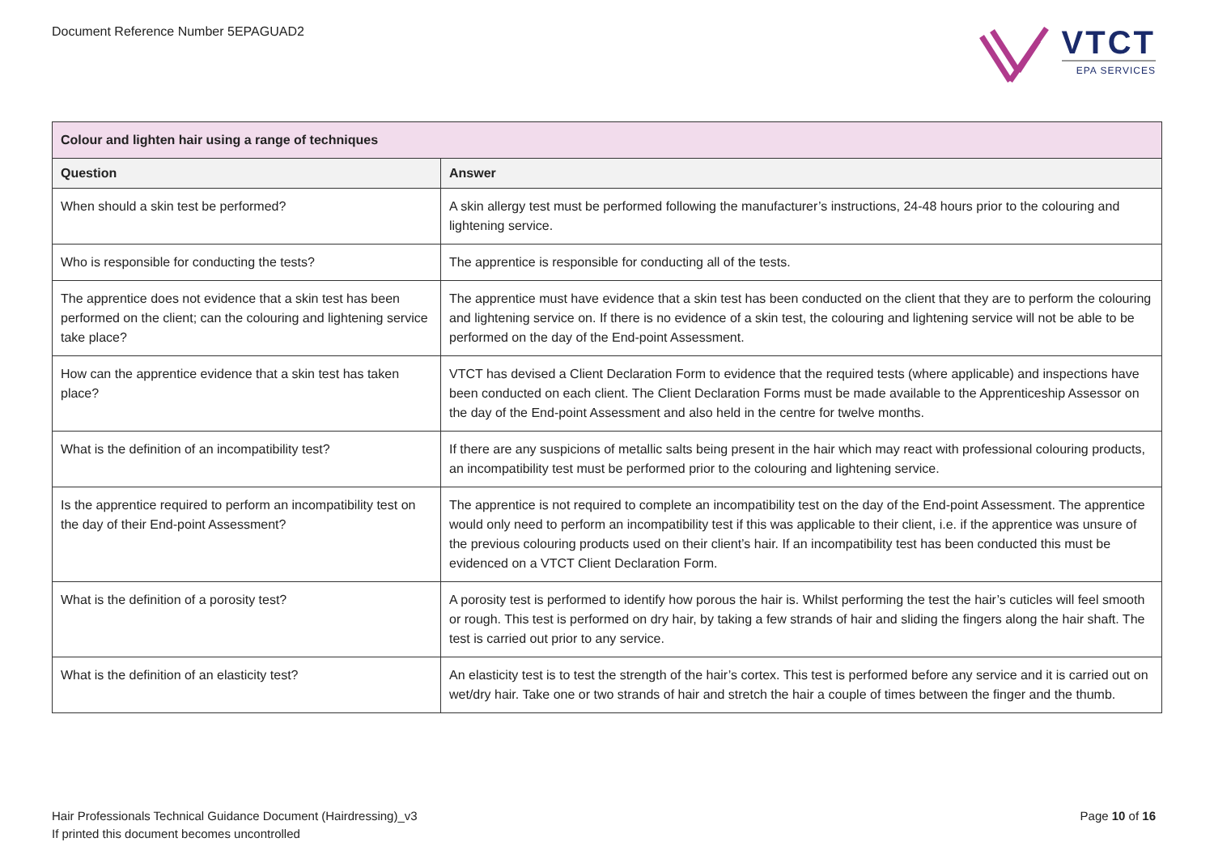Document Reference Number 5EPAGUAD2
VTCT
EPA SERVICES
| Colour and lighten hair using a range of techniques | |
| Question | Answer |
| When should a skin test be performed? | A skin allergy test must be performed following the manufacturer’s instructions, 24-48 hours prior to the colouring and lightening service. |
| Who is responsible for conducting the tests? | The apprentice is responsible for conducting all of the tests. |
| The apprentice does not evidence that a skin test has been performed on the client; can the colouring and lightening service take place? | The apprentice must have evidence that a skin test has been conducted on the client that they are to perform the colouring and lightening service on. If there is no evidence of a skin test, the colouring and lightening service will not be able to be performed on the day of the End-point Assessment. |
| How can the apprentice evidence that a skin test has taken place? | VTCT has devised a Client Declaration Form to evidence that the required tests (where applicable) and inspections have been conducted on each client. The Client Declaration Forms must be made available to the Apprenticeship Assessor on the day of the End-point Assessment and also held in the centre for twelve months. |
| What is the definition of an incompatibility test? | If there are any suspicions of metallic salts being present in the hair which may react with professional colouring products, an incompatibility test must be performed prior to the colouring and lightening service. |
| Is the apprentice required to perform an incompatibility test on the day of their End-point Assessment? | The apprentice is not required to complete an incompatibility test on the day of the End-point Assessment. The apprentice would only need to perform an incompatibility test if this was applicable to their client, i.e. if the apprentice was unsure of the previous colouring products used on their client’s hair. If an incompatibility test has been conducted this must be evidenced on a VTCT Client Declaration Form. |
| What is the definition of a porosity test? | A porosity test is performed to identify how porous the hair is. Whilst performing the test the hair’s cuticles will feel smooth or rough. This test is performed on dry hair, by taking a few strands of hair and sliding the fingers along the hair shaft. The test is carried out prior to any service. |
| What is the definition of an elasticity test? | An elasticity test is to test the strength of the hair’s cortex. This test is performed before any service and it is carried out on wet/dry hair. Take one or two strands of hair and stretch the hair a couple of times between the finger and the thumb. |
Hair Professionals Technical Guidance Document (Hairdressing)_v3
If printed this document becomes uncontrolled
Page 10 of 16